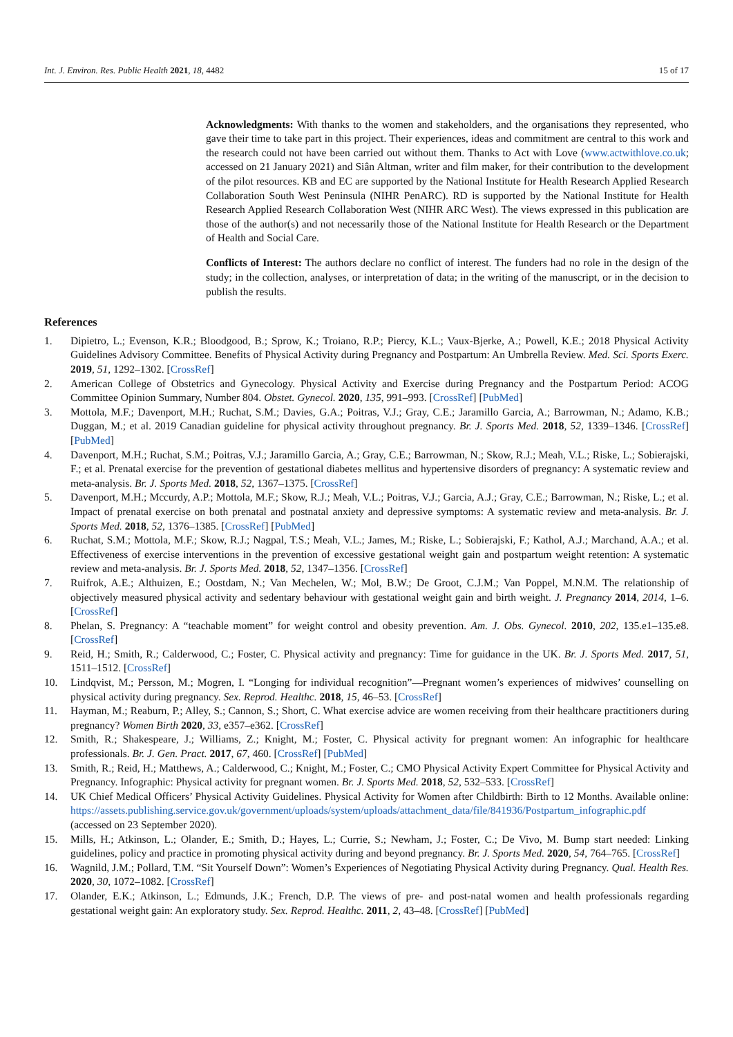Int. J. Environ. Res. Public Health 2021, 18, 4482 15 of 17
Acknowledgments: With thanks to the women and stakeholders, and the organisations they represented, who gave their time to take part in this project. Their experiences, ideas and commitment are central to this work and the research could not have been carried out without them. Thanks to Act with Love (www.actwithlove.co.uk; accessed on 21 January 2021) and Siân Altman, writer and film maker, for their contribution to the development of the pilot resources. KB and EC are supported by the National Institute for Health Research Applied Research Collaboration South West Peninsula (NIHR PenARC). RD is supported by the National Institute for Health Research Applied Research Collaboration West (NIHR ARC West). The views expressed in this publication are those of the author(s) and not necessarily those of the National Institute for Health Research or the Department of Health and Social Care.
Conflicts of Interest: The authors declare no conflict of interest. The funders had no role in the design of the study; in the collection, analyses, or interpretation of data; in the writing of the manuscript, or in the decision to publish the results.
References
1. Dipietro, L.; Evenson, K.R.; Bloodgood, B.; Sprow, K.; Troiano, R.P.; Piercy, K.L.; Vaux-Bjerke, A.; Powell, K.E.; 2018 Physical Activity Guidelines Advisory Committee. Benefits of Physical Activity during Pregnancy and Postpartum: An Umbrella Review. Med. Sci. Sports Exerc. 2019, 51, 1292–1302. [CrossRef]
2. American College of Obstetrics and Gynecology. Physical Activity and Exercise during Pregnancy and the Postpartum Period: ACOG Committee Opinion Summary, Number 804. Obstet. Gynecol. 2020, 135, 991–993. [CrossRef] [PubMed]
3. Mottola, M.F.; Davenport, M.H.; Ruchat, S.M.; Davies, G.A.; Poitras, V.J.; Gray, C.E.; Jaramillo Garcia, A.; Barrowman, N.; Adamo, K.B.; Duggan, M.; et al. 2019 Canadian guideline for physical activity throughout pregnancy. Br. J. Sports Med. 2018, 52, 1339–1346. [CrossRef] [PubMed]
4. Davenport, M.H.; Ruchat, S.M.; Poitras, V.J.; Jaramillo Garcia, A.; Gray, C.E.; Barrowman, N.; Skow, R.J.; Meah, V.L.; Riske, L.; Sobierajski, F.; et al. Prenatal exercise for the prevention of gestational diabetes mellitus and hypertensive disorders of pregnancy: A systematic review and meta-analysis. Br. J. Sports Med. 2018, 52, 1367–1375. [CrossRef]
5. Davenport, M.H.; Mccurdy, A.P.; Mottola, M.F.; Skow, R.J.; Meah, V.L.; Poitras, V.J.; Garcia, A.J.; Gray, C.E.; Barrowman, N.; Riske, L.; et al. Impact of prenatal exercise on both prenatal and postnatal anxiety and depressive symptoms: A systematic review and meta-analysis. Br. J. Sports Med. 2018, 52, 1376–1385. [CrossRef] [PubMed]
6. Ruchat, S.M.; Mottola, M.F.; Skow, R.J.; Nagpal, T.S.; Meah, V.L.; James, M.; Riske, L.; Sobierajski, F.; Kathol, A.J.; Marchand, A.A.; et al. Effectiveness of exercise interventions in the prevention of excessive gestational weight gain and postpartum weight retention: A systematic review and meta-analysis. Br. J. Sports Med. 2018, 52, 1347–1356. [CrossRef]
7. Ruifrok, A.E.; Althuizen, E.; Oostdam, N.; Van Mechelen, W.; Mol, B.W.; De Groot, C.J.M.; Van Poppel, M.N.M. The relationship of objectively measured physical activity and sedentary behaviour with gestational weight gain and birth weight. J. Pregnancy 2014, 2014, 1–6. [CrossRef]
8. Phelan, S. Pregnancy: A “teachable moment” for weight control and obesity prevention. Am. J. Obs. Gynecol. 2010, 202, 135.e1–135.e8. [CrossRef]
9. Reid, H.; Smith, R.; Calderwood, C.; Foster, C. Physical activity and pregnancy: Time for guidance in the UK. Br. J. Sports Med. 2017, 51, 1511–1512. [CrossRef]
10. Lindqvist, M.; Persson, M.; Mogren, I. “Longing for individual recognition”—Pregnant women’s experiences of midwives’ counselling on physical activity during pregnancy. Sex. Reprod. Healthc. 2018, 15, 46–53. [CrossRef]
11. Hayman, M.; Reaburn, P.; Alley, S.; Cannon, S.; Short, C. What exercise advice are women receiving from their healthcare practitioners during pregnancy? Women Birth 2020, 33, e357–e362. [CrossRef]
12. Smith, R.; Shakespeare, J.; Williams, Z.; Knight, M.; Foster, C. Physical activity for pregnant women: An infographic for healthcare professionals. Br. J. Gen. Pract. 2017, 67, 460. [CrossRef] [PubMed]
13. Smith, R.; Reid, H.; Matthews, A.; Calderwood, C.; Knight, M.; Foster, C.; CMO Physical Activity Expert Committee for Physical Activity and Pregnancy. Infographic: Physical activity for pregnant women. Br. J. Sports Med. 2018, 52, 532–533. [CrossRef]
14. UK Chief Medical Officers’ Physical Activity Guidelines. Physical Activity for Women after Childbirth: Birth to 12 Months. Available online: https://assets.publishing.service.gov.uk/government/uploads/system/uploads/attachment_data/file/841936/Postpartum_infographic.pdf (accessed on 23 September 2020).
15. Mills, H.; Atkinson, L.; Olander, E.; Smith, D.; Hayes, L.; Currie, S.; Newham, J.; Foster, C.; De Vivo, M. Bump start needed: Linking guidelines, policy and practice in promoting physical activity during and beyond pregnancy. Br. J. Sports Med. 2020, 54, 764–765. [CrossRef]
16. Wagnild, J.M.; Pollard, T.M. “Sit Yourself Down”: Women’s Experiences of Negotiating Physical Activity during Pregnancy. Qual. Health Res. 2020, 30, 1072–1082. [CrossRef]
17. Olander, E.K.; Atkinson, L.; Edmunds, J.K.; French, D.P. The views of pre- and post-natal women and health professionals regarding gestational weight gain: An exploratory study. Sex. Reprod. Healthc. 2011, 2, 43–48. [CrossRef] [PubMed]